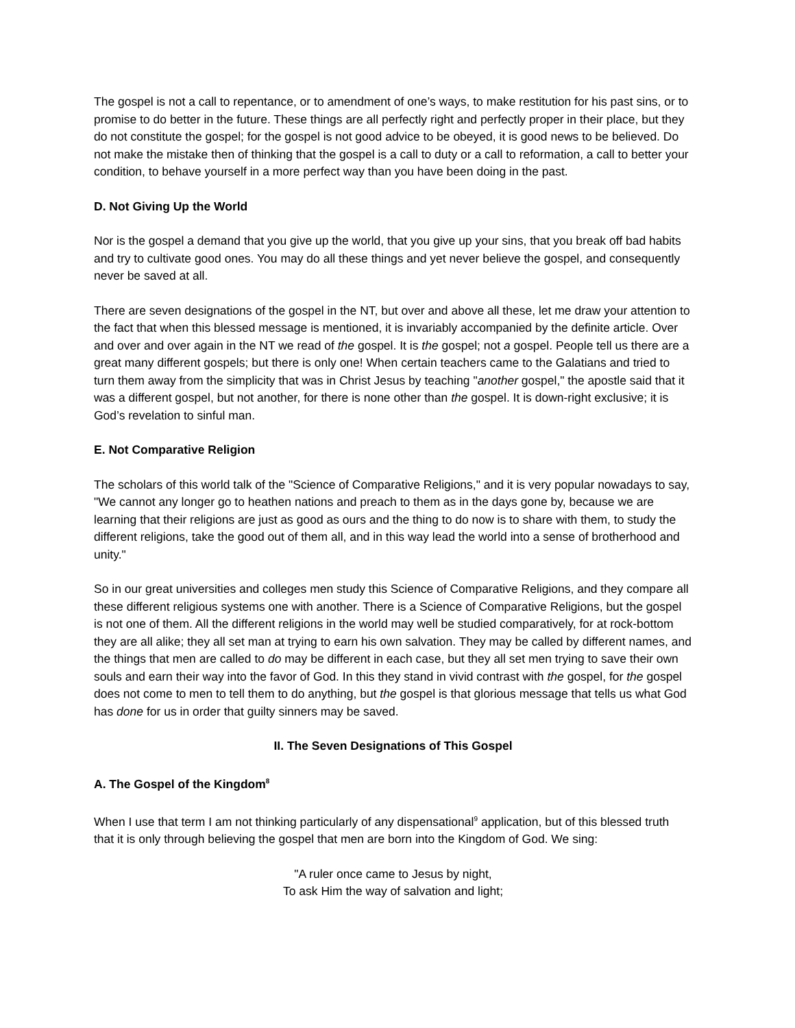The gospel is not a call to repentance, or to amendment of one’s ways, to make restitution for his past sins, or to promise to do better in the future. These things are all perfectly right and perfectly proper in their place, but they do not constitute the gospel; for the gospel is not good advice to be obeyed, it is good news to be believed. Do not make the mistake then of thinking that the gospel is a call to duty or a call to reformation, a call to better your condition, to behave yourself in a more perfect way than you have been doing in the past.
D. Not Giving Up the World
Nor is the gospel a demand that you give up the world, that you give up your sins, that you break off bad habits and try to cultivate good ones. You may do all these things and yet never believe the gospel, and consequently never be saved at all.
There are seven designations of the gospel in the NT, but over and above all these, let me draw your attention to the fact that when this blessed message is mentioned, it is invariably accompanied by the definite article. Over and over and over again in the NT we read of the gospel. It is the gospel; not a gospel. People tell us there are a great many different gospels; but there is only one! When certain teachers came to the Galatians and tried to turn them away from the simplicity that was in Christ Jesus by teaching "another gospel," the apostle said that it was a different gospel, but not another, for there is none other than the gospel. It is down-right exclusive; it is God’s revelation to sinful man.
E. Not Comparative Religion
The scholars of this world talk of the "Science of Comparative Religions," and it is very popular nowadays to say, "We cannot any longer go to heathen nations and preach to them as in the days gone by, because we are learning that their religions are just as good as ours and the thing to do now is to share with them, to study the different religions, take the good out of them all, and in this way lead the world into a sense of brotherhood and unity."
So in our great universities and colleges men study this Science of Comparative Religions, and they compare all these different religious systems one with another. There is a Science of Comparative Religions, but the gospel is not one of them. All the different religions in the world may well be studied comparatively, for at rock-bottom they are all alike; they all set man at trying to earn his own salvation. They may be called by different names, and the things that men are called to do may be different in each case, but they all set men trying to save their own souls and earn their way into the favor of God. In this they stand in vivid contrast with the gospel, for the gospel does not come to men to tell them to do anything, but the gospel is that glorious message that tells us what God has done for us in order that guilty sinners may be saved.
II. The Seven Designations of This Gospel
A. The Gospel of the Kingdom<sup>8</sup>
When I use that term I am not thinking particularly of any dispensational<sup>9</sup> application, but of this blessed truth that it is only through believing the gospel that men are born into the Kingdom of God. We sing:
"A ruler once came to Jesus by night,
To ask Him the way of salvation and light;